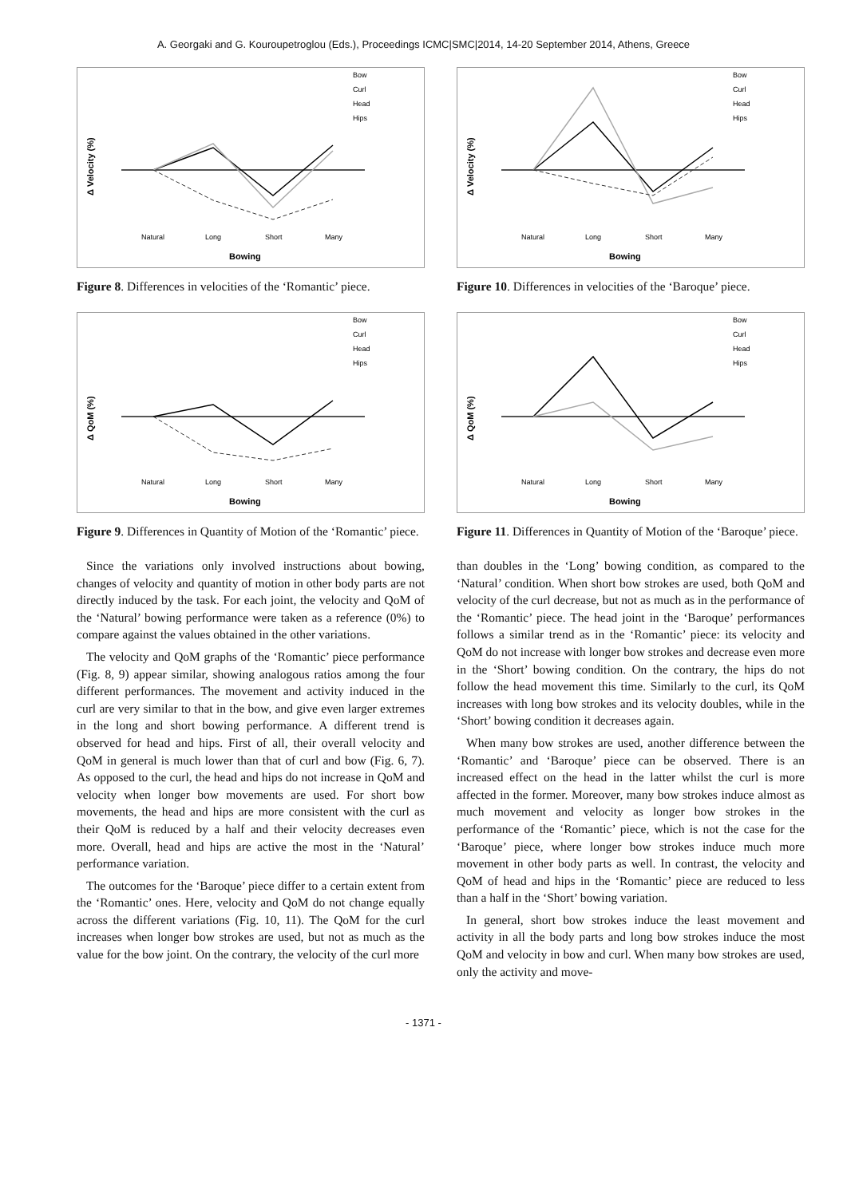A. Georgaki and G. Kouroupetroglou (Eds.), Proceedings ICMC|SMC|2014, 14-20 September 2014, Athens, Greece
Δ Velocity (%)
Natural
Long
Short
Many
Bowing
Bow
Curl
Head
Hips
Figure 8. Differences in velocities of the ‘Romantic’ piece.
Δ QoM (%)
Natural
Long
Short
Many
Bowing
Bow
Curl
Head
Hips
Figure 9. Differences in Quantity of Motion of the ‘Romantic’ piece.
Since the variations only involved instructions about bowing, changes of velocity and quantity of motion in other body parts are not directly induced by the task. For each joint, the velocity and QoM of the ‘Natural’ bowing performance were taken as a reference (0%) to compare against the values obtained in the other variations.
The velocity and QoM graphs of the ‘Romantic’ piece performance (Fig. 8, 9) appear similar, showing analogous ratios among the four different performances. The movement and activity induced in the curl are very similar to that in the bow, and give even larger extremes in the long and short bowing performance. A different trend is observed for head and hips. First of all, their overall velocity and QoM in general is much lower than that of curl and bow (Fig. 6, 7). As opposed to the curl, the head and hips do not increase in QoM and velocity when longer bow movements are used. For short bow movements, the head and hips are more consistent with the curl as their QoM is reduced by a half and their velocity decreases even more. Overall, head and hips are active the most in the ‘Natural’ performance variation.
The outcomes for the ‘Baroque’ piece differ to a certain extent from the ‘Romantic’ ones. Here, velocity and QoM do not change equally across the different variations (Fig. 10, 11). The QoM for the curl increases when longer bow strokes are used, but not as much as the value for the bow joint. On the contrary, the velocity of the curl more
Δ Velocity (%)
Natural
Long
Short
Many
Bowing
Bow
Curl
Head
Hips
Figure 10. Differences in velocities of the ‘Baroque’ piece.
Δ QoM (%)
Natural
Long
Short
Many
Bowing
Bow
Curl
Head
Hips
Figure 11. Differences in Quantity of Motion of the ‘Baroque’ piece.
than doubles in the ‘Long’ bowing condition, as compared to the ‘Natural’ condition. When short bow strokes are used, both QoM and velocity of the curl decrease, but not as much as in the performance of the ‘Romantic’ piece. The head joint in the ‘Baroque’ performances follows a similar trend as in the ‘Romantic’ piece: its velocity and QoM do not increase with longer bow strokes and decrease even more in the ‘Short’ bowing condition. On the contrary, the hips do not follow the head movement this time. Similarly to the curl, its QoM increases with long bow strokes and its velocity doubles, while in the ‘Short’ bowing condition it decreases again.
When many bow strokes are used, another difference between the ‘Romantic’ and ‘Baroque’ piece can be observed. There is an increased effect on the head in the latter whilst the curl is more affected in the former. Moreover, many bow strokes induce almost as much movement and velocity as longer bow strokes in the performance of the ‘Romantic’ piece, which is not the case for the ‘Baroque’ piece, where longer bow strokes induce much more movement in other body parts as well. In contrast, the velocity and QoM of head and hips in the ‘Romantic’ piece are reduced to less than a half in the ‘Short’ bowing variation.
In general, short bow strokes induce the least movement and activity in all the body parts and long bow strokes induce the most QoM and velocity in bow and curl. When many bow strokes are used, only the activity and move-
- 1371 -